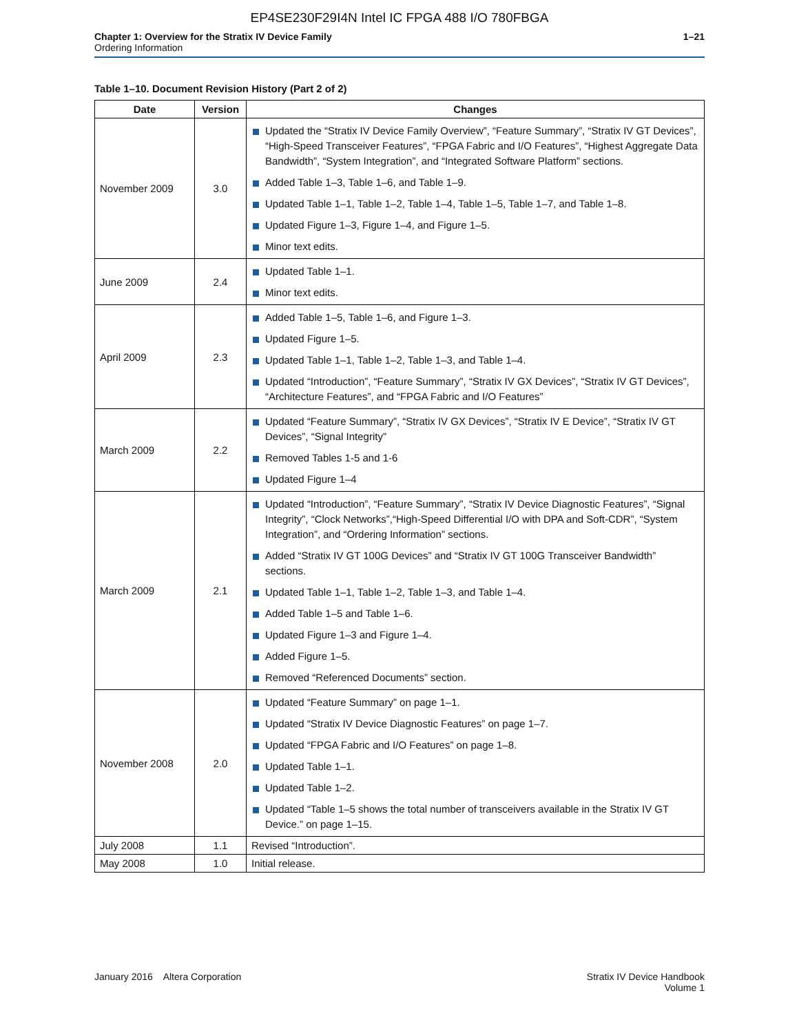EP4SE230F29I4N Intel IC FPGA 488 I/O 780FBGA
Chapter 1: Overview for the Stratix IV Device Family
Ordering Information
1–21
Table 1–10. Document Revision History (Part 2 of 2)
| Date | Version | Changes |
| --- | --- | --- |
| November 2009 | 3.0 | Updated the “Stratix IV Device Family Overview”, “Feature Summary”, “Stratix IV GT Devices”, “High-Speed Transceiver Features”, “FPGA Fabric and I/O Features”, “Highest Aggregate Data Bandwidth”, “System Integration”, and “Integrated Software Platform” sections. Added Table 1–3, Table 1–6, and Table 1–9. Updated Table 1–1, Table 1–2, Table 1–4, Table 1–5, Table 1–7, and Table 1–8. Updated Figure 1–3, Figure 1–4, and Figure 1–5. Minor text edits. |
| June 2009 | 2.4 | Updated Table 1–1. Minor text edits. |
| April 2009 | 2.3 | Added Table 1–5, Table 1–6, and Figure 1–3. Updated Figure 1–5. Updated Table 1–1, Table 1–2, Table 1–3, and Table 1–4. Updated “Introduction”, “Feature Summary”, “Stratix IV GX Devices”, “Stratix IV GT Devices”, “Architecture Features”, and “FPGA Fabric and I/O Features” |
| March 2009 | 2.2 | Updated “Feature Summary”, “Stratix IV GX Devices”, “Stratix IV E Device”, “Stratix IV GT Devices”, “Signal Integrity” Removed Tables 1-5 and 1-6 Updated Figure 1–4 |
| March 2009 | 2.1 | Updated “Introduction”, “Feature Summary”, “Stratix IV Device Diagnostic Features”, “Signal Integrity”, “Clock Networks”,“High-Speed Differential I/O with DPA and Soft-CDR”, “System Integration”, and “Ordering Information” sections. Added “Stratix IV GT 100G Devices” and “Stratix IV GT 100G Transceiver Bandwidth” sections. Updated Table 1–1, Table 1–2, Table 1–3, and Table 1–4. Added Table 1–5 and Table 1–6. Updated Figure 1–3 and Figure 1–4. Added Figure 1–5. Removed “Referenced Documents” section. |
| November 2008 | 2.0 | Updated “Feature Summary” on page 1–1. Updated “Stratix IV Device Diagnostic Features” on page 1–7. Updated “FPGA Fabric and I/O Features” on page 1–8. Updated Table 1–1. Updated Table 1–2. Updated “Table 1–5 shows the total number of transceivers available in the Stratix IV GT Device.” on page 1–15. |
| July 2008 | 1.1 | Revised “Introduction”. |
| May 2008 | 1.0 | Initial release. |
January 2016 Altera Corporation
Stratix IV Device Handbook
Volume 1